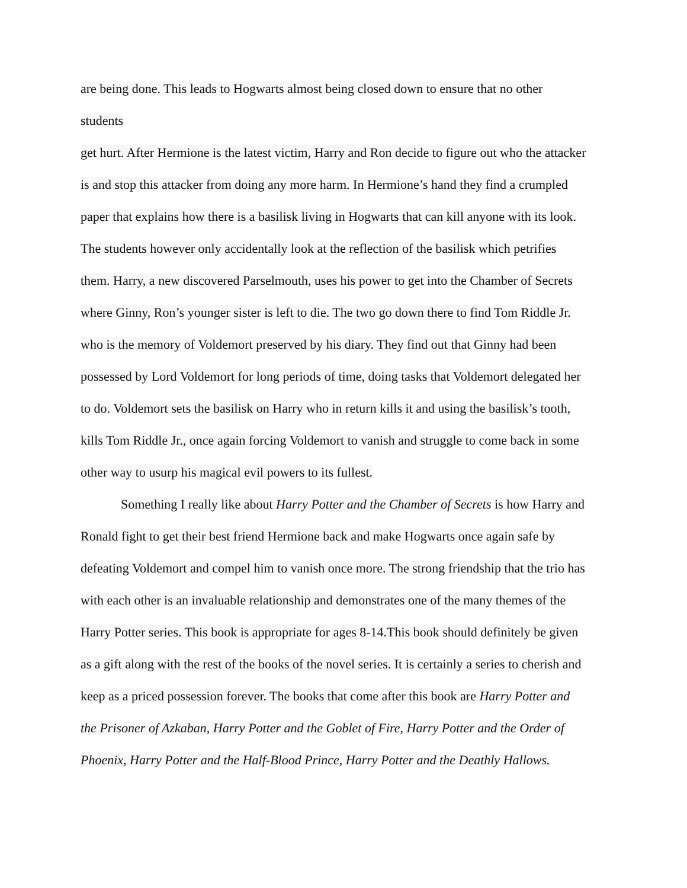are being done. This leads to Hogwarts almost being closed down to ensure that no other
students
get hurt. After Hermione is the latest victim, Harry and Ron decide to figure out who the attacker
is and stop this attacker from doing any more harm. In Hermione’s hand they find a crumpled
paper that explains how there is a basilisk living in Hogwarts that can kill anyone with its look.
The students however only accidentally look at the reflection of the basilisk which petrifies
them. Harry, a new discovered Parselmouth, uses his power to get into the Chamber of Secrets
where Ginny, Ron’s younger sister is left to die. The two go down there to find Tom Riddle Jr.
who is the memory of Voldemort preserved by his diary. They find out that Ginny had been
possessed by Lord Voldemort for long periods of time, doing tasks that Voldemort delegated her
to do. Voldemort sets the basilisk on Harry who in return kills it and using the basilisk’s tooth,
kills Tom Riddle Jr., once again forcing Voldemort to vanish and struggle to come back in some
other way to usurp his magical evil powers to its fullest.
Something I really like about Harry Potter and the Chamber of Secrets is how Harry and
Ronald fight to get their best friend Hermione back and make Hogwarts once again safe by
defeating Voldemort and compel him to vanish once more. The strong friendship that the trio has
with each other is an invaluable relationship and demonstrates one of the many themes of the
Harry Potter series. This book is appropriate for ages 8-14.This book should definitely be given
as a gift along with the rest of the books of the novel series. It is certainly a series to cherish and
keep as a priced possession forever. The books that come after this book are Harry Potter and
the Prisoner of Azkaban, Harry Potter and the Goblet of Fire, Harry Potter and the Order of
Phoenix, Harry Potter and the Half-Blood Prince, Harry Potter and the Deathly Hallows.